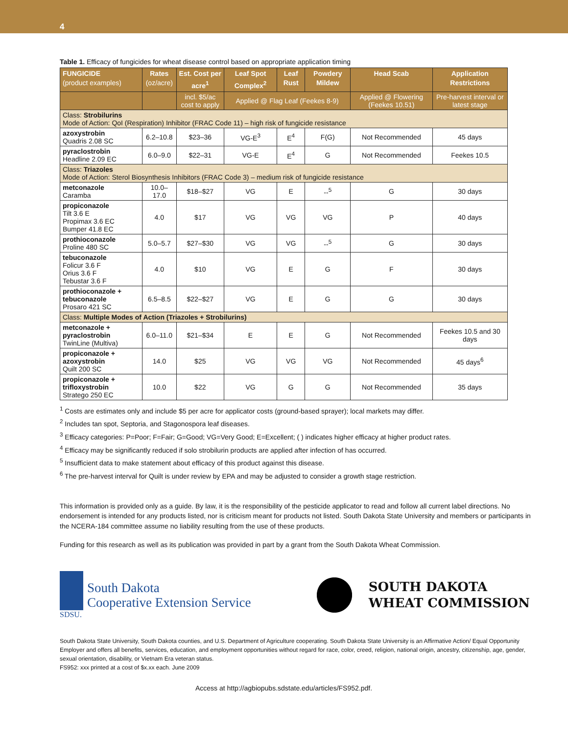4
Table 1. Efficacy of fungicides for wheat disease control based on appropriate application timing
| FUNGICIDE (product examples) | Rates (oz/acre) | Est. Cost per acre<sup>1</sup> | Leaf Spot Complex<sup>2</sup> | Leaf Rust | Powdery Mildew | Head Scab | Application Restrictions |
| --- | --- | --- | --- | --- | --- | --- | --- |
| | | incl. $5/ac cost to apply | Applied @ Flag Leaf (Feekes 8-9) | | | Applied @ Flowering (Feekes 10.51) | Pre-harvest interval or latest stage |
| Class: Strobilurins Mode of Action: QoI (Respiration) Inhibitor (FRAC Code 11) – high risk of fungicide resistance | | | | | | | |
| azoxystrobin Quadris 2.08 SC | 6.2–10.8 | $23–36 | VG-E<sup>3</sup> | E<sup>4</sup> | F(G) | Not Recommended | 45 days |
| pyraclostrobin Headline 2.09 EC | 6.0–9.0 | $22–31 | VG-E | E<sup>4</sup> | G | Not Recommended | Feekes 10.5 |
| Class: Triazoles Mode of Action: Sterol Biosynthesis Inhibitors (FRAC Code 3) – medium risk of fungicide resistance | | | | | | | |
| metconazole Caramba | 10.0–17.0 | $18–$27 | VG | E | --<sup>5</sup> | G | 30 days |
| propiconazole Tilt 3.6 E Propimax 3.6 EC Bumper 41.8 EC | 4.0 | $17 | VG | VG | VG | P | 40 days |
| prothioconazole Proline 480 SC | 5.0–5.7 | $27–$30 | VG | VG | --<sup>5</sup> | G | 30 days |
| tebuconazole Folicur 3.6 F Orius 3.6 F Tebustar 3.6 F | 4.0 | $10 | VG | E | G | F | 30 days |
| prothioconazole + tebuconazole Prosaro 421 SC | 6.5–8.5 | $22–$27 | VG | E | G | G | 30 days |
| Class: Multiple Modes of Action (Triazoles + Strobilurins) | | | | | | | |
| metconazole + pyraclostrobin TwinLine (Multiva) | 6.0–11.0 | $21–$34 | E | E | G | Not Recommended | Feekes 10.5 and 30 days |
| propiconazole + azoxystrobin Quilt 200 SC | 14.0 | $25 | VG | VG | VG | Not Recommended | 45 days<sup>6</sup> |
| propiconazole + trifloxystrobin Stratego 250 EC | 10.0 | $22 | VG | G | G | Not Recommended | 35 days |
<sup>1</sup> Costs are estimates only and include $5 per acre for applicator costs (ground-based sprayer); local markets may differ.
<sup>2</sup> Includes tan spot, Septoria, and Stagonospora leaf diseases.
<sup>3</sup> Efficacy categories: P=Poor; F=Fair; G=Good; VG=Very Good; E=Excellent; ( ) indicates higher efficacy at higher product rates.
<sup>4</sup> Efficacy may be significantly reduced if solo strobilurin products are applied after infection of has occurred.
<sup>5</sup> Insufficient data to make statement about efficacy of this product against this disease.
<sup>6</sup> The pre-harvest interval for Quilt is under review by EPA and may be adjusted to consider a growth stage restriction.
This information is provided only as a guide. By law, it is the responsibility of the pesticide applicator to read and follow all current label directions. No endorsement is intended for any products listed, nor is criticism meant for products not listed. South Dakota State University and members or participants in the NCERA-184 committee assume no liability resulting from the use of these products.
Funding for this research as well as its publication was provided in part by a grant from the South Dakota Wheat Commission.
SDSU.
South Dakota
Cooperative Extension Service
SOUTH DAKOTA
WHEAT COMMISSION
South Dakota State University, South Dakota counties, and U.S. Department of Agriculture cooperating. South Dakota State University is an Affirmative Action/ Equal Opportunity Employer and offers all benefits, services, education, and employment opportunities without regard for race, color, creed, religion, national origin, ancestry, citizenship, age, gender, sexual orientation, disability, or Vietnam Era veteran status.
FS952: xxx printed at a cost of $x.xx each. June 2009
Access at http://agbiopubs.sdstate.edu/articles/FS952.pdf.